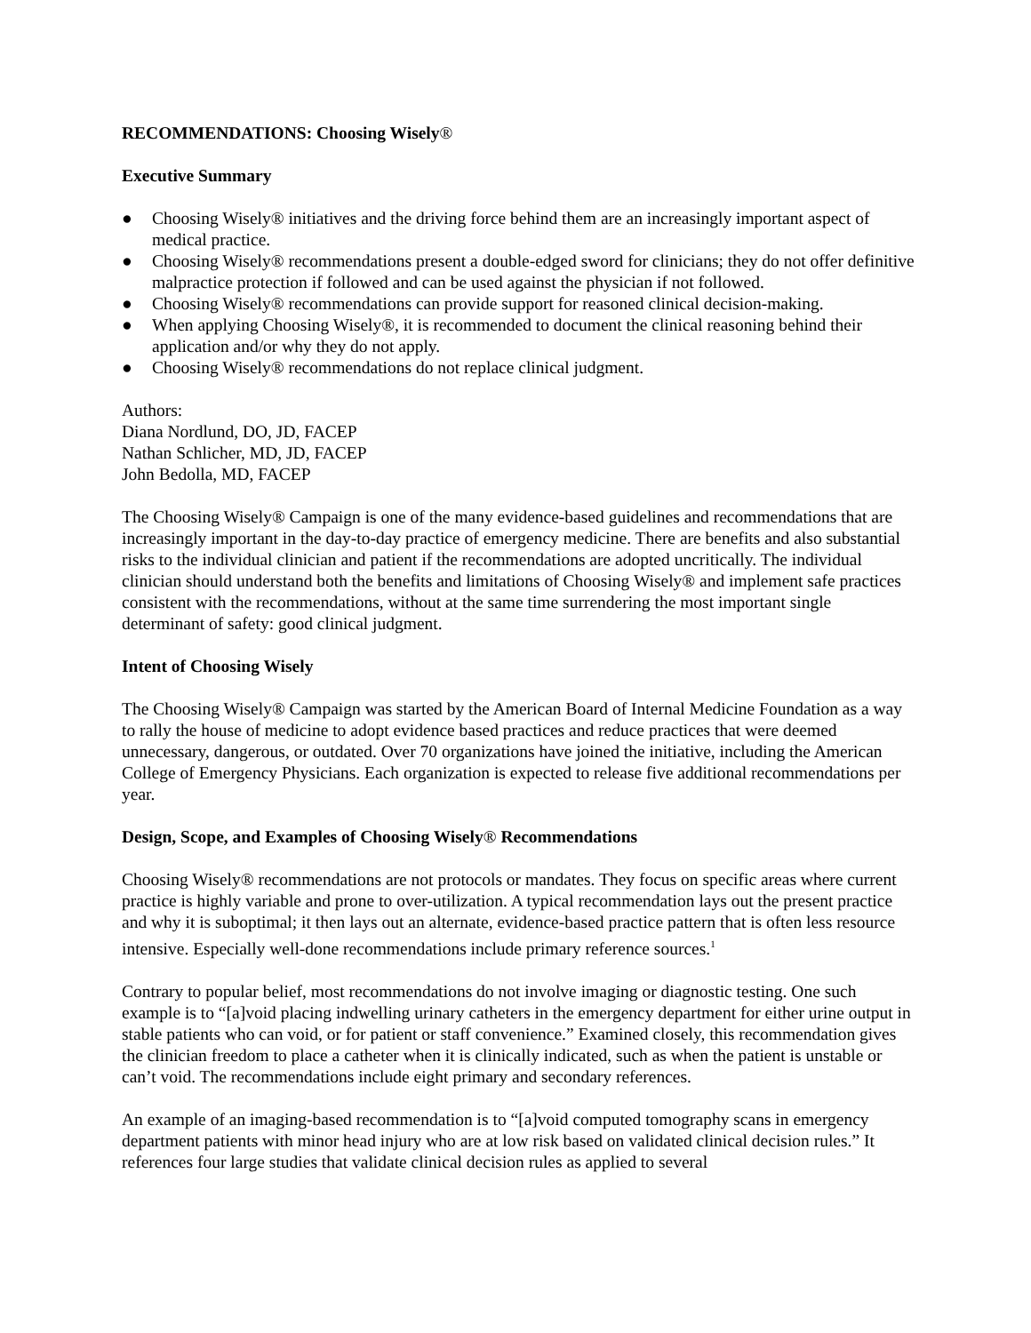RECOMMENDATIONS: Choosing Wisely®
Executive Summary
● Choosing Wisely® initiatives and the driving force behind them are an increasingly important aspect of medical practice.
● Choosing Wisely® recommendations present a double-edged sword for clinicians; they do not offer definitive malpractice protection if followed and can be used against the physician if not followed.
● Choosing Wisely® recommendations can provide support for reasoned clinical decision-making.
● When applying Choosing Wisely®, it is recommended to document the clinical reasoning behind their application and/or why they do not apply.
● Choosing Wisely® recommendations do not replace clinical judgment.
Authors:
Diana Nordlund, DO, JD, FACEP
Nathan Schlicher, MD, JD, FACEP
John Bedolla, MD, FACEP
The Choosing Wisely® Campaign is one of the many evidence-based guidelines and recommendations that are increasingly important in the day-to-day practice of emergency medicine. There are benefits and also substantial risks to the individual clinician and patient if the recommendations are adopted uncritically. The individual clinician should understand both the benefits and limitations of Choosing Wisely® and implement safe practices consistent with the recommendations, without at the same time surrendering the most important single determinant of safety: good clinical judgment.
Intent of Choosing Wisely
The Choosing Wisely® Campaign was started by the American Board of Internal Medicine Foundation as a way to rally the house of medicine to adopt evidence based practices and reduce practices that were deemed unnecessary, dangerous, or outdated. Over 70 organizations have joined the initiative, including the American College of Emergency Physicians. Each organization is expected to release five additional recommendations per year.
Design, Scope, and Examples of Choosing Wisely® Recommendations
Choosing Wisely® recommendations are not protocols or mandates. They focus on specific areas where current practice is highly variable and prone to over-utilization. A typical recommendation lays out the present practice and why it is suboptimal; it then lays out an alternate, evidence-based practice pattern that is often less resource intensive. Especially well-done recommendations include primary reference sources.<sup>1</sup>
Contrary to popular belief, most recommendations do not involve imaging or diagnostic testing. One such example is to “[a]void placing indwelling urinary catheters in the emergency department for either urine output in stable patients who can void, or for patient or staff convenience.” Examined closely, this recommendation gives the clinician freedom to place a catheter when it is clinically indicated, such as when the patient is unstable or can’t void. The recommendations include eight primary and secondary references.
An example of an imaging-based recommendation is to “[a]void computed tomography scans in emergency department patients with minor head injury who are at low risk based on validated clinical decision rules.” It references four large studies that validate clinical decision rules as applied to several